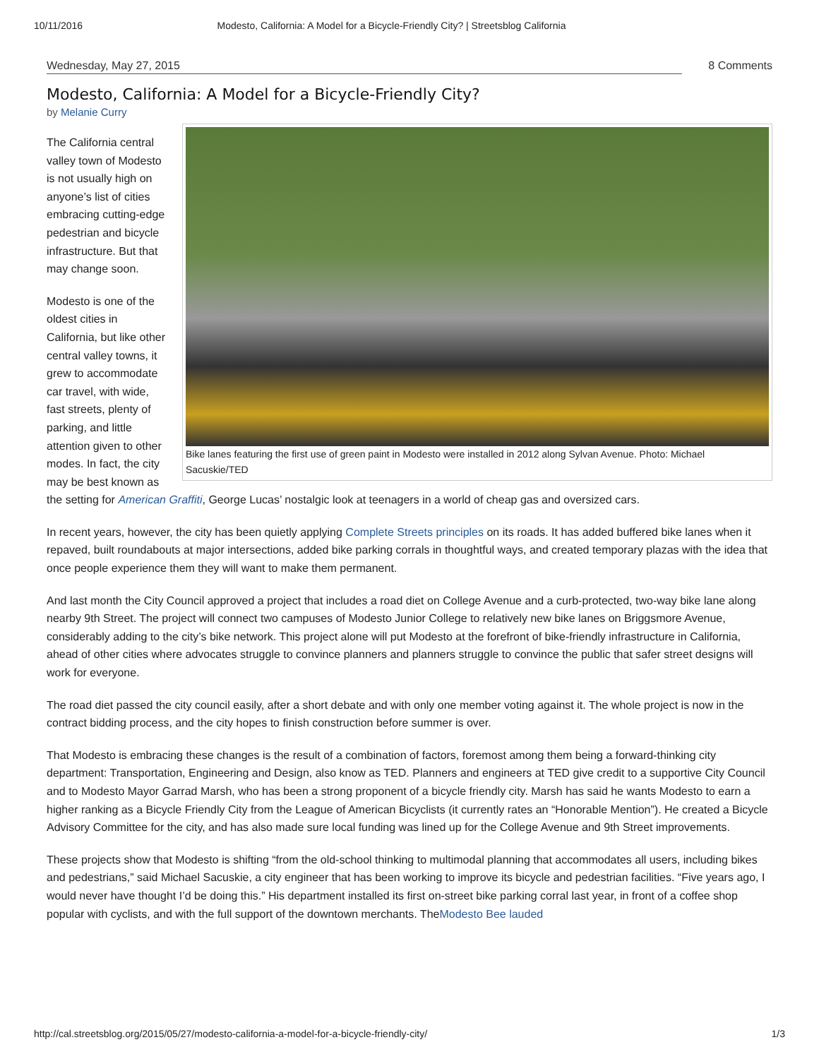10/11/2016 Modesto, California: A Model for a Bicycle-Friendly City? | Streetsblog California
Wednesday, May 27, 2015 8 Comments
Modesto, California: A Model for a Bicycle-Friendly City?
by Melanie Curry
Bike lanes featuring the first use of green paint in Modesto were installed in 2012 along Sylvan Avenue. Photo: Michael Sacuskie/TED
The California central valley town of Modesto is not usually high on anyone’s list of cities embracing cutting-edge pedestrian and bicycle infrastructure. But that may change soon.
Modesto is one of the oldest cities in California, but like other central valley towns, it grew to accommodate car travel, with wide, fast streets, plenty of parking, and little attention given to other modes. In fact, the city may be best known as the setting for American Graffiti, George Lucas’ nostalgic look at teenagers in a world of cheap gas and oversized cars.
In recent years, however, the city has been quietly applying Complete Streets principles on its roads. It has added buffered bike lanes when it repaved, built roundabouts at major intersections, added bike parking corrals in thoughtful ways, and created temporary plazas with the idea that once people experience them they will want to make them permanent.
And last month the City Council approved a project that includes a road diet on College Avenue and a curb-protected, two-way bike lane along nearby 9th Street. The project will connect two campuses of Modesto Junior College to relatively new bike lanes on Briggsmore Avenue, considerably adding to the city’s bike network. This project alone will put Modesto at the forefront of bike-friendly infrastructure in California, ahead of other cities where advocates struggle to convince planners and planners struggle to convince the public that safer street designs will work for everyone.
The road diet passed the city council easily, after a short debate and with only one member voting against it. The whole project is now in the contract bidding process, and the city hopes to finish construction before summer is over.
That Modesto is embracing these changes is the result of a combination of factors, foremost among them being a forward-thinking city department: Transportation, Engineering and Design, also know as TED. Planners and engineers at TED give credit to a supportive City Council and to Modesto Mayor Garrad Marsh, who has been a strong proponent of a bicycle friendly city. Marsh has said he wants Modesto to earn a higher ranking as a Bicycle Friendly City from the League of American Bicyclists (it currently rates an “Honorable Mention”). He created a Bicycle Advisory Committee for the city, and has also made sure local funding was lined up for the College Avenue and 9th Street improvements.
These projects show that Modesto is shifting “from the old-school thinking to multimodal planning that accommodates all users, including bikes and pedestrians,” said Michael Sacuskie, a city engineer that has been working to improve its bicycle and pedestrian facilities. “Five years ago, I would never have thought I’d be doing this.” His department installed its first on-street bike parking corral last year, in front of a coffee shop popular with cyclists, and with the full support of the downtown merchants. TheModesto Bee lauded
http://cal.streetsblog.org/2015/05/27/modesto-california-a-model-for-a-bicycle-friendly-city/ 1/3